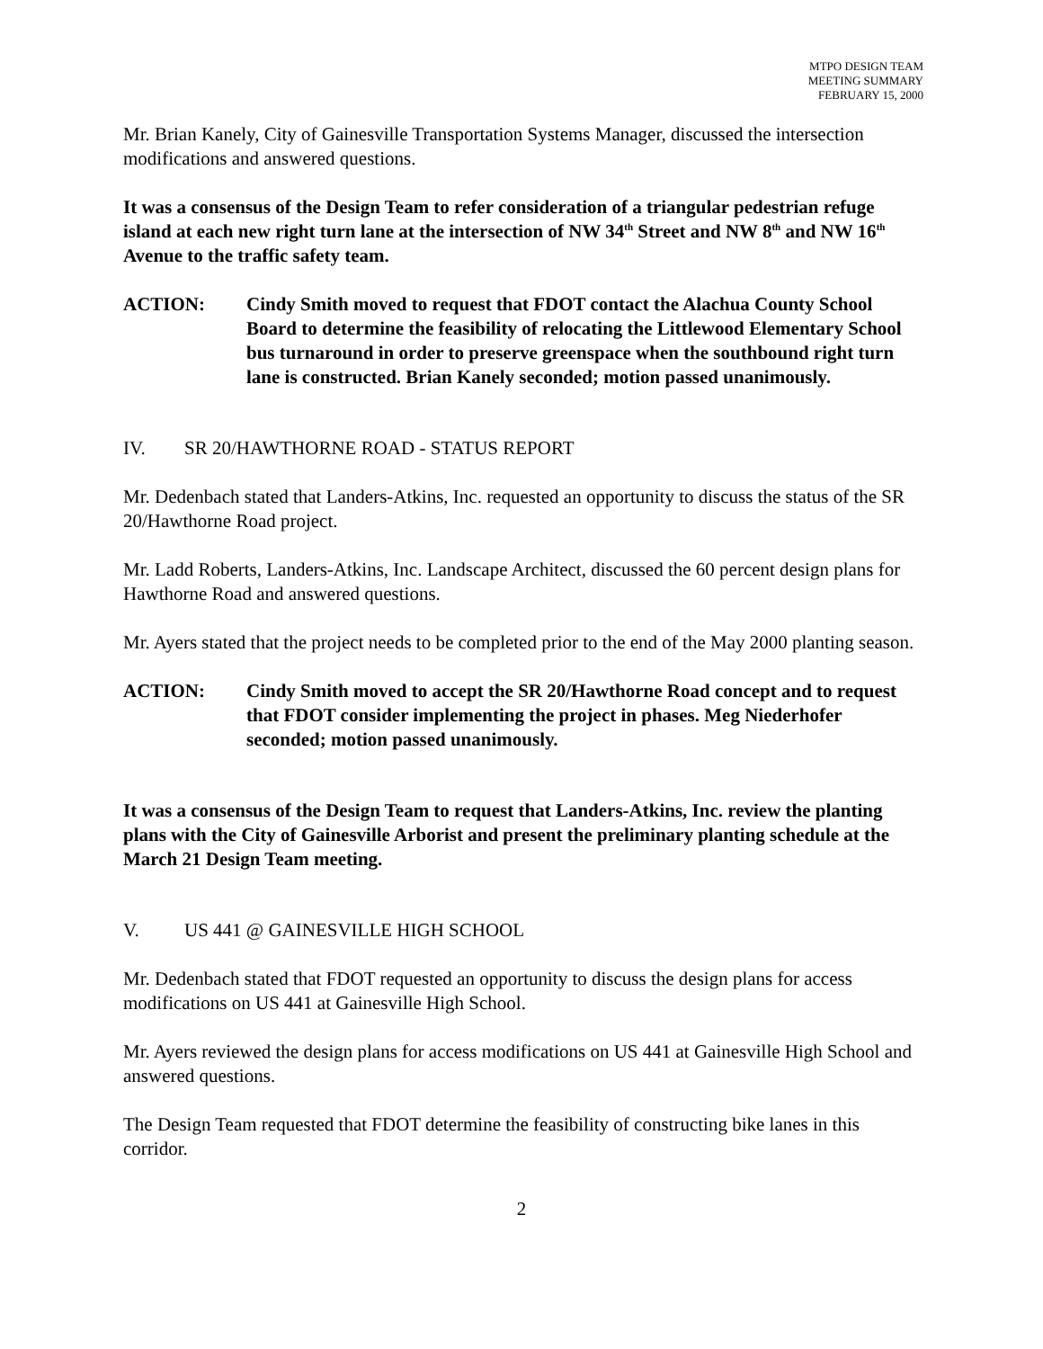MTPO DESIGN TEAM
MEETING SUMMARY
FEBRUARY 15, 2000
Mr. Brian Kanely, City of Gainesville Transportation Systems Manager, discussed the intersection modifications and answered questions.
It was a consensus of the Design Team to refer consideration of a triangular pedestrian refuge island at each new right turn lane at the intersection of NW 34<sup>th</sup> Street and NW 8<sup>th</sup> and NW 16<sup>th</sup> Avenue to the traffic safety team.
ACTION: Cindy Smith moved to request that FDOT contact the Alachua County School Board to determine the feasibility of relocating the Littlewood Elementary School bus turnaround in order to preserve greenspace when the southbound right turn lane is constructed. Brian Kanely seconded; motion passed unanimously.
IV. SR 20/HAWTHORNE ROAD - STATUS REPORT
Mr. Dedenbach stated that Landers-Atkins, Inc. requested an opportunity to discuss the status of the SR 20/Hawthorne Road project.
Mr. Ladd Roberts, Landers-Atkins, Inc. Landscape Architect, discussed the 60 percent design plans for Hawthorne Road and answered questions.
Mr. Ayers stated that the project needs to be completed prior to the end of the May 2000 planting season.
ACTION: Cindy Smith moved to accept the SR 20/Hawthorne Road concept and to request that FDOT consider implementing the project in phases. Meg Niederhofer seconded; motion passed unanimously.
It was a consensus of the Design Team to request that Landers-Atkins, Inc. review the planting plans with the City of Gainesville Arborist and present the preliminary planting schedule at the March 21 Design Team meeting.
V. US 441 @ GAINESVILLE HIGH SCHOOL
Mr. Dedenbach stated that FDOT requested an opportunity to discuss the design plans for access modifications on US 441 at Gainesville High School.
Mr. Ayers reviewed the design plans for access modifications on US 441 at Gainesville High School and answered questions.
The Design Team requested that FDOT determine the feasibility of constructing bike lanes in this corridor.
2